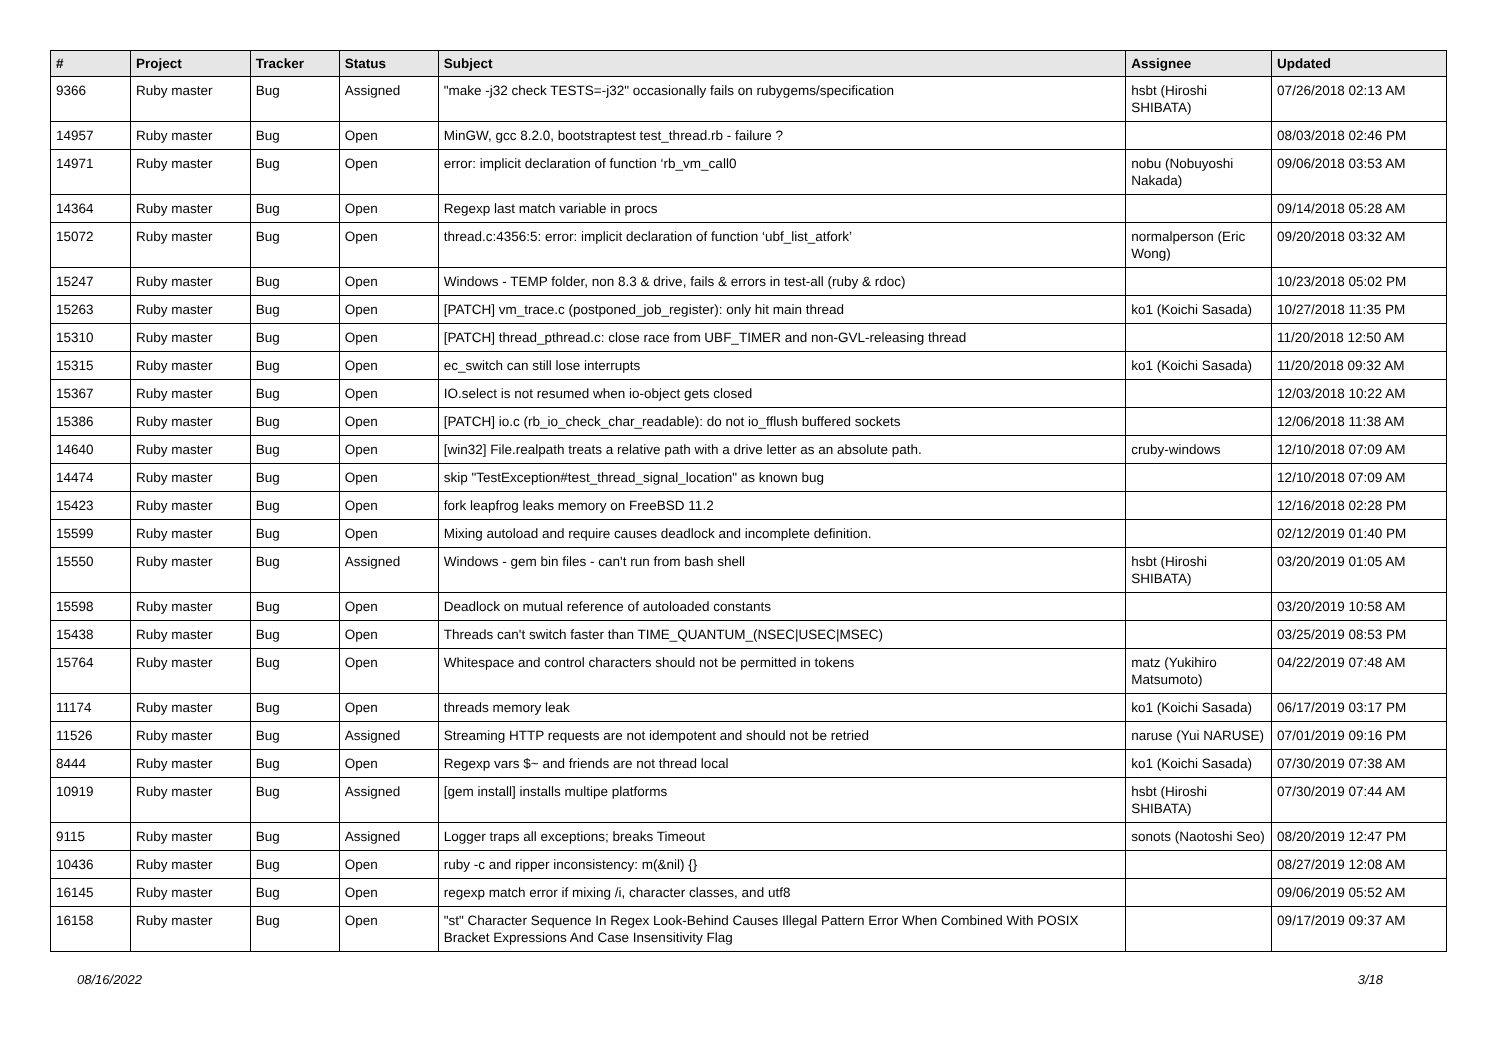| # | Project | Tracker | Status | Subject | Assignee | Updated |
| --- | --- | --- | --- | --- | --- | --- |
| 9366 | Ruby master | Bug | Assigned | "make -j32 check TESTS=-j32" occasionally fails on rubygems/specification | hsbt (Hiroshi SHIBATA) | 07/26/2018 02:13 AM |
| 14957 | Ruby master | Bug | Open | MinGW, gcc 8.2.0, bootstraptest test_thread.rb - failure ? | | 08/03/2018 02:46 PM |
| 14971 | Ruby master | Bug | Open | error: implicit declaration of function ‘rb_vm_call0 | nobu (Nobuyoshi Nakada) | 09/06/2018 03:53 AM |
| 14364 | Ruby master | Bug | Open | Regexp last match variable in procs | | 09/14/2018 05:28 AM |
| 15072 | Ruby master | Bug | Open | thread.c:4356:5: error: implicit declaration of function ‘ubf_list_atfork’ | normalperson (Eric Wong) | 09/20/2018 03:32 AM |
| 15247 | Ruby master | Bug | Open | Windows - TEMP folder, non 8.3 & drive, fails & errors in test-all (ruby & rdoc) | | 10/23/2018 05:02 PM |
| 15263 | Ruby master | Bug | Open | [PATCH] vm_trace.c (postponed_job_register): only hit main thread | ko1 (Koichi Sasada) | 10/27/2018 11:35 PM |
| 15310 | Ruby master | Bug | Open | [PATCH] thread_pthread.c: close race from UBF_TIMER and non-GVL-releasing thread | | 11/20/2018 12:50 AM |
| 15315 | Ruby master | Bug | Open | ec_switch can still lose interrupts | ko1 (Koichi Sasada) | 11/20/2018 09:32 AM |
| 15367 | Ruby master | Bug | Open | IO.select is not resumed when io-object gets closed | | 12/03/2018 10:22 AM |
| 15386 | Ruby master | Bug | Open | [PATCH] io.c (rb_io_check_char_readable): do not io_fflush buffered sockets | | 12/06/2018 11:38 AM |
| 14640 | Ruby master | Bug | Open | [win32] File.realpath treats a relative path with a drive letter as an absolute path. | cruby-windows | 12/10/2018 07:09 AM |
| 14474 | Ruby master | Bug | Open | skip "TestException#test_thread_signal_location" as known bug | | 12/10/2018 07:09 AM |
| 15423 | Ruby master | Bug | Open | fork leapfrog leaks memory on FreeBSD 11.2 | | 12/16/2018 02:28 PM |
| 15599 | Ruby master | Bug | Open | Mixing autoload and require causes deadlock and incomplete definition. | | 02/12/2019 01:40 PM |
| 15550 | Ruby master | Bug | Assigned | Windows - gem bin files - can't run from bash shell | hsbt (Hiroshi SHIBATA) | 03/20/2019 01:05 AM |
| 15598 | Ruby master | Bug | Open | Deadlock on mutual reference of autoloaded constants | | 03/20/2019 10:58 AM |
| 15438 | Ruby master | Bug | Open | Threads can't switch faster than TIME_QUANTUM_(NSEC/USEC/MSEC) | | 03/25/2019 08:53 PM |
| 15764 | Ruby master | Bug | Open | Whitespace and control characters should not be permitted in tokens | matz (Yukihiro Matsumoto) | 04/22/2019 07:48 AM |
| 11174 | Ruby master | Bug | Open | threads memory leak | ko1 (Koichi Sasada) | 06/17/2019 03:17 PM |
| 11526 | Ruby master | Bug | Assigned | Streaming HTTP requests are not idempotent and should not be retried | naruse (Yui NARUSE) | 07/01/2019 09:16 PM |
| 8444 | Ruby master | Bug | Open | Regexp vars $~ and friends are not thread local | ko1 (Koichi Sasada) | 07/30/2019 07:38 AM |
| 10919 | Ruby master | Bug | Assigned | [gem install] installs multipe platforms | hsbt (Hiroshi SHIBATA) | 07/30/2019 07:44 AM |
| 9115 | Ruby master | Bug | Assigned | Logger traps all exceptions; breaks Timeout | sonots (Naotoshi Seo) | 08/20/2019 12:47 PM |
| 10436 | Ruby master | Bug | Open | ruby -c and ripper inconsistency: m(&nil) {} | | 08/27/2019 12:08 AM |
| 16145 | Ruby master | Bug | Open | regexp match error if mixing /i, character classes, and utf8 | | 09/06/2019 05:52 AM |
| 16158 | Ruby master | Bug | Open | "st" Character Sequence In Regex Look-Behind Causes Illegal Pattern Error When Combined With POSIX Bracket Expressions And Case Insensitivity Flag | | 09/17/2019 09:37 AM |
08/16/2022 3/18